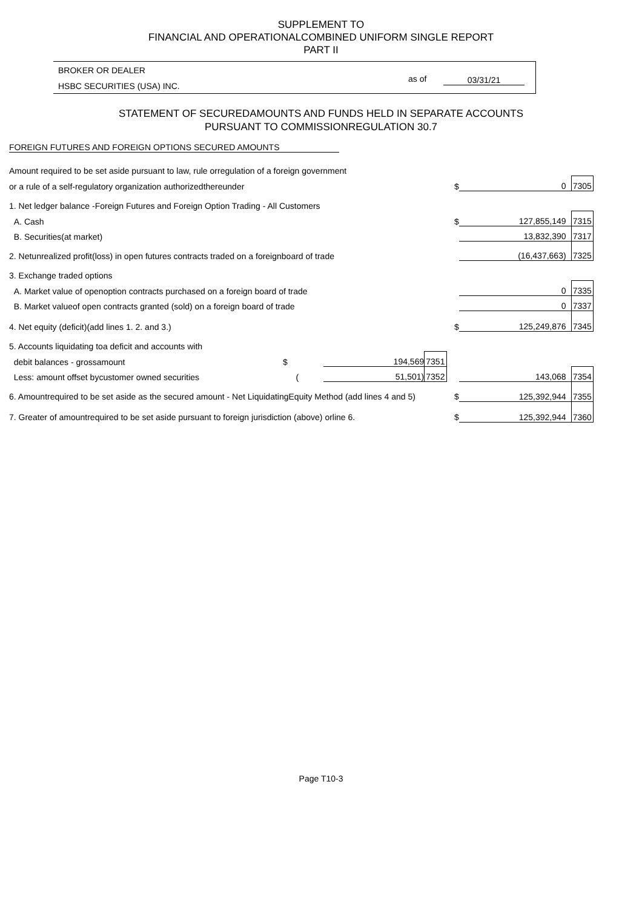SUPPLEMENT TO
FINANCIAL AND OPERATIONALCOMBINED UNIFORM SINGLE REPORT
PART II
BROKER OR DEALER
HSBC SECURITIES (USA) INC.
as of 03/31/21
STATEMENT OF SECUREDAMOUNTS AND FUNDS HELD IN SEPARATE ACCOUNTS
PURSUANT TO COMMISSIONREGULATION 30.7
FOREIGN FUTURES AND FOREIGN OPTIONS SECURED AMOUNTS
| Amount required to be set aside pursuant to law, rule orregulation of a foreign government | | | | | |
| or a rule of a self-regulatory organization authorizedthereunder | | | $ | 0 | 7305 |
| 1. Net ledger balance -Foreign Futures and Foreign Option Trading - All Customers | | | | | |
| A. Cash | | | $ | 127,855,149 | 7315 |
| B. Securities(at market) | | | | 13,832,390 | 7317 |
| 2. Netunrealized profit(loss) in open futures contracts traded on a foreignboard of trade | | | | (16,437,663) | 7325 |
| 3. Exchange traded options | | | | | |
| A. Market value of openoption contracts purchased on a foreign board of trade | | | | 0 | 7335 |
| B. Market valueof open contracts granted (sold) on a foreign board of trade | | | | 0 | 7337 |
| 4. Net equity (deficit)(add lines 1. 2. and 3.) | | | $ | 125,249,876 | 7345 |
| 5. Accounts liquidating toa deficit and accounts with | | | | | |
| debit balances - grossamount $ | 194,569 | 7351 | | | |
| Less: amount offset bycustomer owned securities ( | 51,501) | 7352 | | 143,068 | 7354 |
| 6. Amountrequired to be set aside as the secured amount - Net LiquidatingEquity Method (add lines 4 and 5) | | | $ | 125,392,944 | 7355 |
| 7. Greater of amountrequired to be set aside pursuant to foreign jurisdiction (above) orline 6. | | | $ | 125,392,944 | 7360 |
Page T10-3